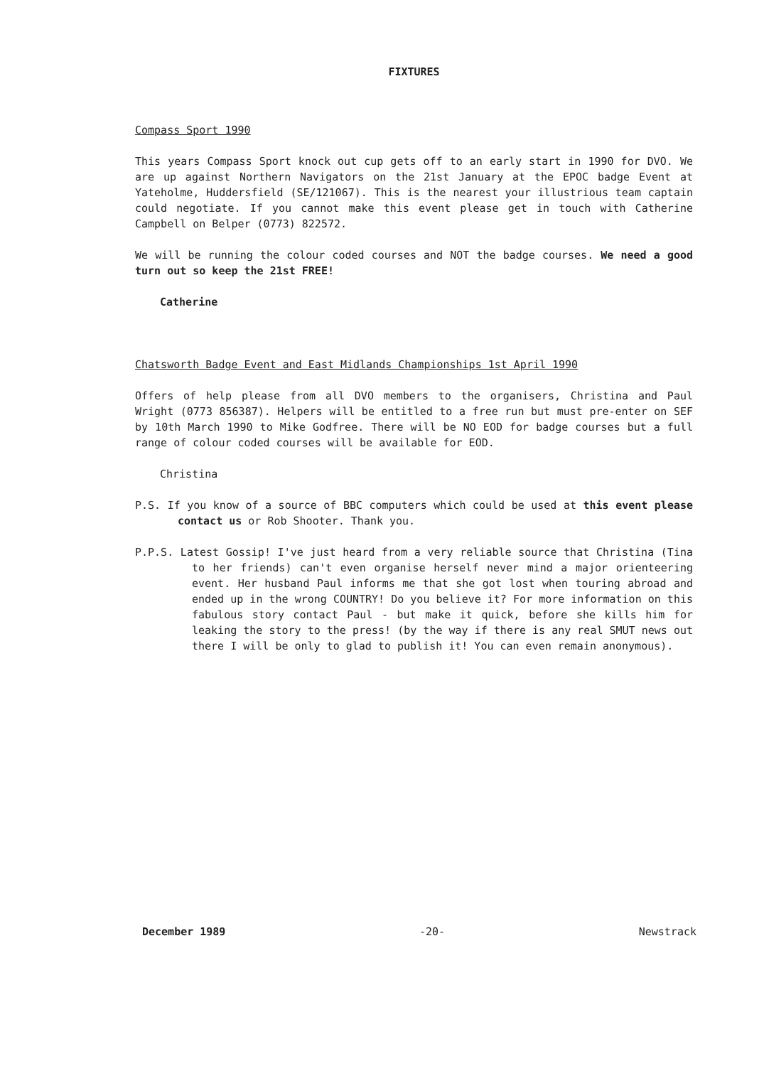FIXTURES
Compass Sport 1990
This years Compass Sport knock out cup gets off to an early start in 1990 for DVO. We are up against Northern Navigators on the 21st January at the EPOC badge Event at Yateholme, Huddersfield (SE/121067). This is the nearest your illustrious team captain could negotiate. If you cannot make this event please get in touch with Catherine Campbell on Belper (0773) 822572.
We will be running the colour coded courses and NOT the badge courses. We need a good turn out so keep the 21st FREE!
Catherine
Chatsworth Badge Event and East Midlands Championships 1st April 1990
Offers of help please from all DVO members to the organisers, Christina and Paul Wright (0773 856387). Helpers will be entitled to a free run but must pre-enter on SEF by 10th March 1990 to Mike Godfree. There will be NO EOD for badge courses but a full range of colour coded courses will be available for EOD.
Christina
P.S. If you know of a source of BBC computers which could be used at this event please contact us or Rob Shooter. Thank you.
P.P.S. Latest Gossip! I've just heard from a very reliable source that Christina (Tina to her friends) can't even organise herself never mind a major orienteering event. Her husband Paul informs me that she got lost when touring abroad and ended up in the wrong COUNTRY! Do you believe it? For more information on this fabulous story contact Paul - but make it quick, before she kills him for leaking the story to the press! (by the way if there is any real SMUT news out there I will be only to glad to publish it! You can even remain anonymous).
December 1989 -20- Newstrack